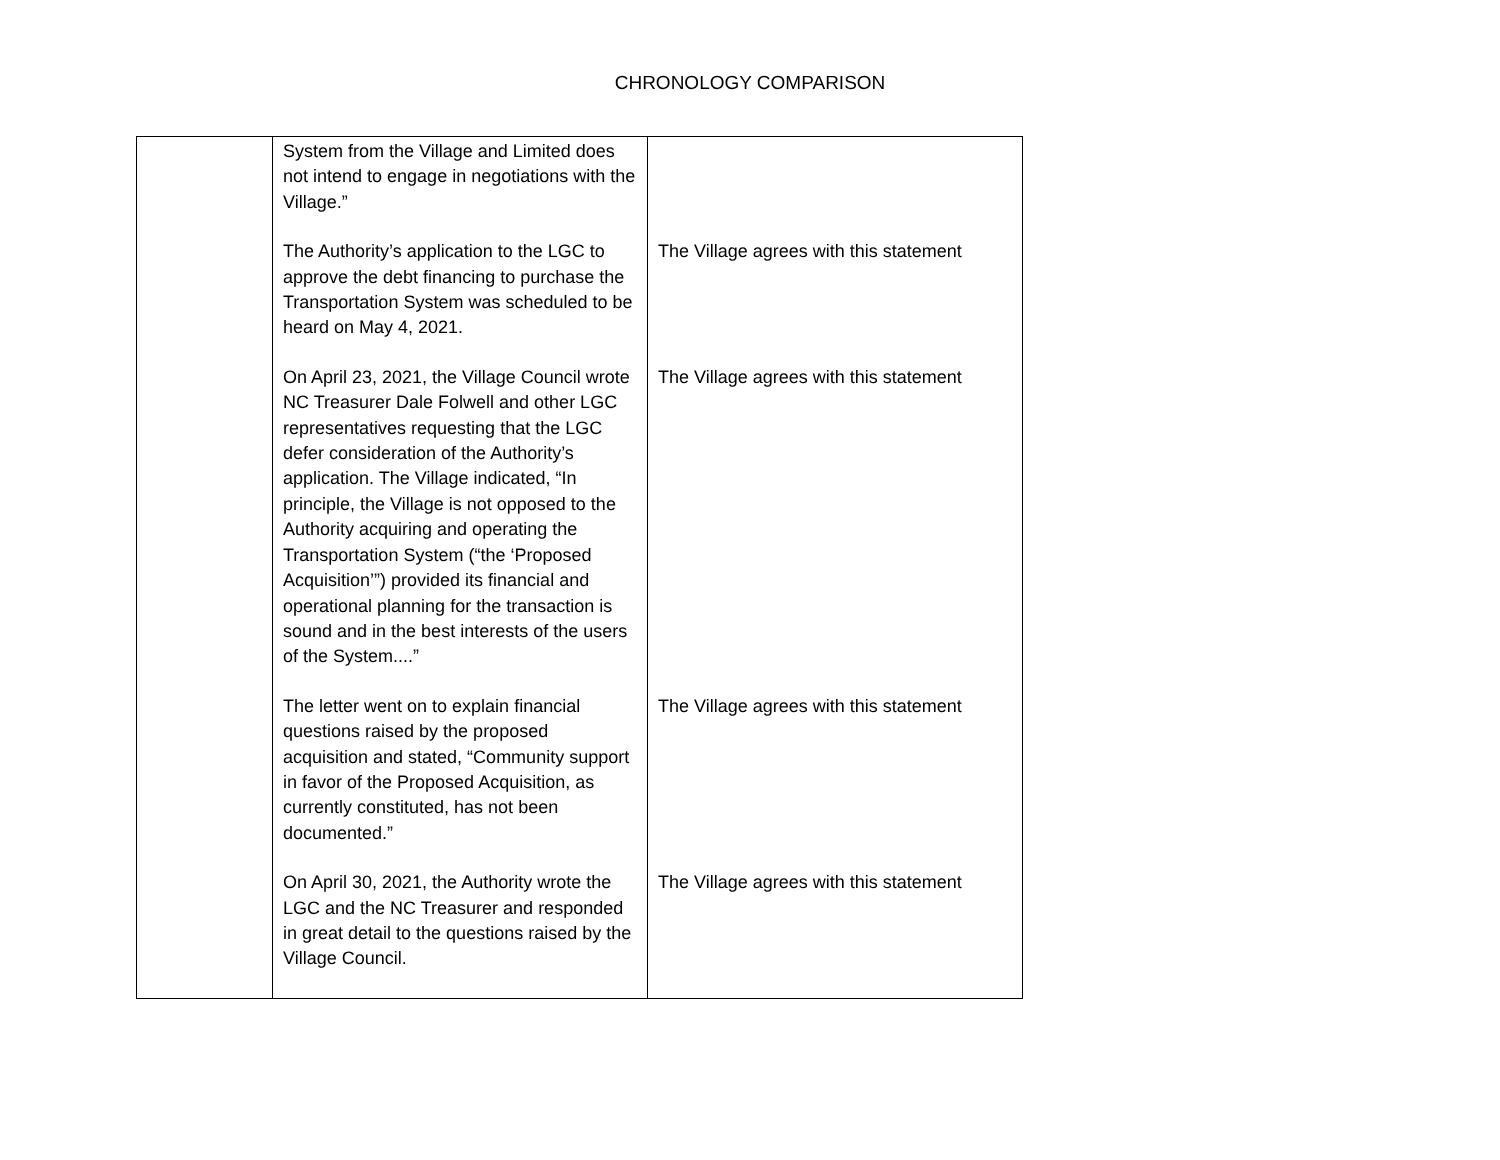CHRONOLOGY COMPARISON
| | System from the Village and Limited does not intend to engage in negotiations with the Village.” | |
| | The Authority’s application to the LGC to approve the debt financing to purchase the Transportation System was scheduled to be heard on May 4, 2021. | The Village agrees with this statement |
| | On April 23, 2021, the Village Council wrote NC Treasurer Dale Folwell and other LGC representatives requesting that the LGC defer consideration of the Authority’s application. The Village indicated, “In principle, the Village is not opposed to the Authority acquiring and operating the Transportation System (“the ‘Proposed Acquisition’”) provided its financial and operational planning for the transaction is sound and in the best interests of the users of the System....” | The Village agrees with this statement |
| | The letter went on to explain financial questions raised by the proposed acquisition and stated, “Community support in favor of the Proposed Acquisition, as currently constituted, has not been documented.” | The Village agrees with this statement |
| | On April 30, 2021, the Authority wrote the LGC and the NC Treasurer and responded in great detail to the questions raised by the Village Council. | The Village agrees with this statement |